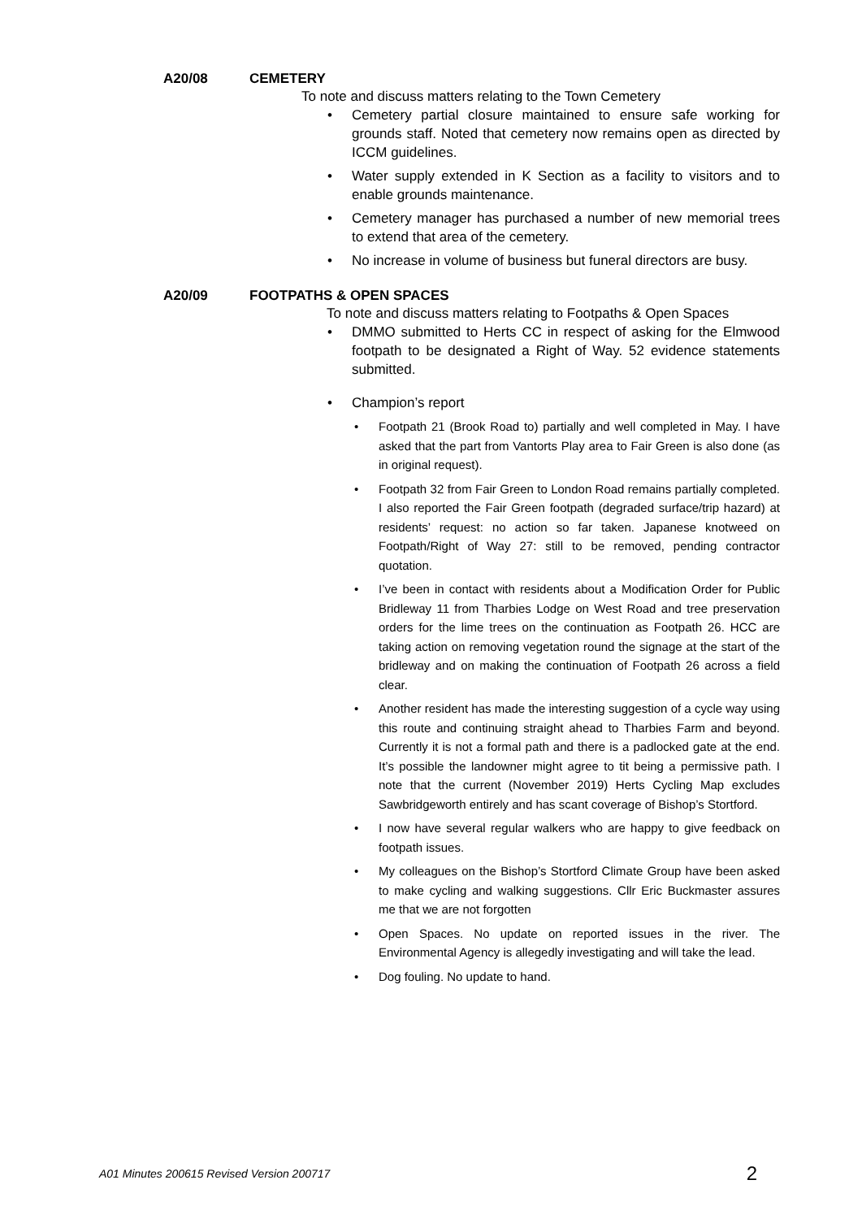A20/08 CEMETERY
To note and discuss matters relating to the Town Cemetery
• Cemetery partial closure maintained to ensure safe working for grounds staff. Noted that cemetery now remains open as directed by ICCM guidelines.
• Water supply extended in K Section as a facility to visitors and to enable grounds maintenance.
• Cemetery manager has purchased a number of new memorial trees to extend that area of the cemetery.
• No increase in volume of business but funeral directors are busy.
A20/09 FOOTPATHS & OPEN SPACES
To note and discuss matters relating to Footpaths & Open Spaces
• DMMO submitted to Herts CC in respect of asking for the Elmwood footpath to be designated a Right of Way. 52 evidence statements submitted.
• Champion’s report
• Footpath 21 (Brook Road to) partially and well completed in May. I have asked that the part from Vantorts Play area to Fair Green is also done (as in original request).
• Footpath 32 from Fair Green to London Road remains partially completed. I also reported the Fair Green footpath (degraded surface/trip hazard) at residents’ request: no action so far taken. Japanese knotweed on Footpath/Right of Way 27: still to be removed, pending contractor quotation.
• I’ve been in contact with residents about a Modification Order for Public Bridleway 11 from Tharbies Lodge on West Road and tree preservation orders for the lime trees on the continuation as Footpath 26. HCC are taking action on removing vegetation round the signage at the start of the bridleway and on making the continuation of Footpath 26 across a field clear.
• Another resident has made the interesting suggestion of a cycle way using this route and continuing straight ahead to Tharbies Farm and beyond. Currently it is not a formal path and there is a padlocked gate at the end. It’s possible the landowner might agree to tit being a permissive path. I note that the current (November 2019) Herts Cycling Map excludes Sawbridgeworth entirely and has scant coverage of Bishop’s Stortford.
• I now have several regular walkers who are happy to give feedback on footpath issues.
• My colleagues on the Bishop’s Stortford Climate Group have been asked to make cycling and walking suggestions. Cllr Eric Buckmaster assures me that we are not forgotten
• Open Spaces. No update on reported issues in the river. The Environmental Agency is allegedly investigating and will take the lead.
• Dog fouling. No update to hand.
A01 Minutes 200615 Revised Version 200717 2